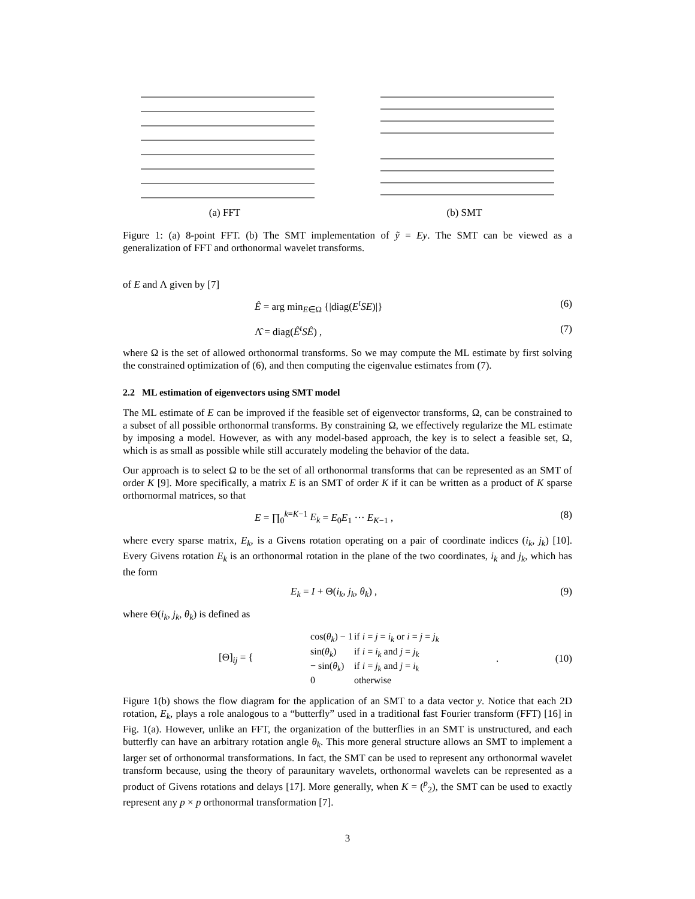(a) FFT (b) SMT
Figure 1: (a) 8-point FFT. (b) The SMT implementation of ỹ = Ey. The SMT can be viewed as a generalization of FFT and orthonormal wavelet transforms.
of E and Λ given by [7]
Ê = arg min<sub>E∈Ω</sub> {|diag(E<sup>t</sup>SE)|} (6)
Λ̂ = diag(Ê<sup>t</sup>SÊ) , (7)
where Ω is the set of allowed orthonormal transforms. So we may compute the ML estimate by first solving the constrained optimization of (6), and then computing the eigenvalue estimates from (7).
2.2 ML estimation of eigenvectors using SMT model
The ML estimate of E can be improved if the feasible set of eigenvector transforms, Ω, can be constrained to a subset of all possible orthonormal transforms. By constraining Ω, we effectively regularize the ML estimate by imposing a model. However, as with any model-based approach, the key is to select a feasible set, Ω, which is as small as possible while still accurately modeling the behavior of the data.
Our approach is to select Ω to be the set of all orthonormal transforms that can be represented as an SMT of order K [9]. More specifically, a matrix E is an SMT of order K if it can be written as a product of K sparse orthornormal matrices, so that
E = ∏<sub>0</sub><sup>k=K−1</sup> E<sub>k</sub> = E<sub>0</sub>E<sub>1</sub> ··· E<sub>K−1</sub> , (8)
where every sparse matrix, E<sub>k</sub>, is a Givens rotation operating on a pair of coordinate indices (i<sub>k</sub>, j<sub>k</sub>) [10]. Every Givens rotation E<sub>k</sub> is an orthonormal rotation in the plane of the two coordinates, i<sub>k</sub> and j<sub>k</sub>, which has the form
E<sub>k</sub> = I + Θ(i<sub>k</sub>, j<sub>k</sub>, θ<sub>k</sub>) , (9)
where Θ(i<sub>k</sub>, j<sub>k</sub>, θ<sub>k</sub>) is defined as
[Θ]<sub>ij</sub> = {
| cos( θ<sub>k</sub> ) − 1 | if i = j = i<sub>k</sub> or i = j = j<sub>k</sub> |
| sin( θ<sub>k</sub> ) | if i = i<sub>k</sub> and j = j<sub>k</sub> |
| − sin( θ<sub>k</sub> ) | if i = j<sub>k</sub> and j = i<sub>k</sub> |
| 0 | otherwise |
. (10)
Figure 1(b) shows the flow diagram for the application of an SMT to a data vector y. Notice that each 2D rotation, E<sub>k</sub>, plays a role analogous to a “butterfly” used in a traditional fast Fourier transform (FFT) [16] in Fig. 1(a). However, unlike an FFT, the organization of the butterflies in an SMT is unstructured, and each butterfly can have an arbitrary rotation angle θ<sub>k</sub>. This more general structure allows an SMT to implement a larger set of orthonormal transformations. In fact, the SMT can be used to represent any orthonormal wavelet transform because, using the theory of paraunitary wavelets, orthonormal wavelets can be represented as a product of Givens rotations and delays [17]. More generally, when K = (<sup>p</sup><sub>2</sub>), the SMT can be used to exactly represent any p × p orthonormal transformation [7].
3